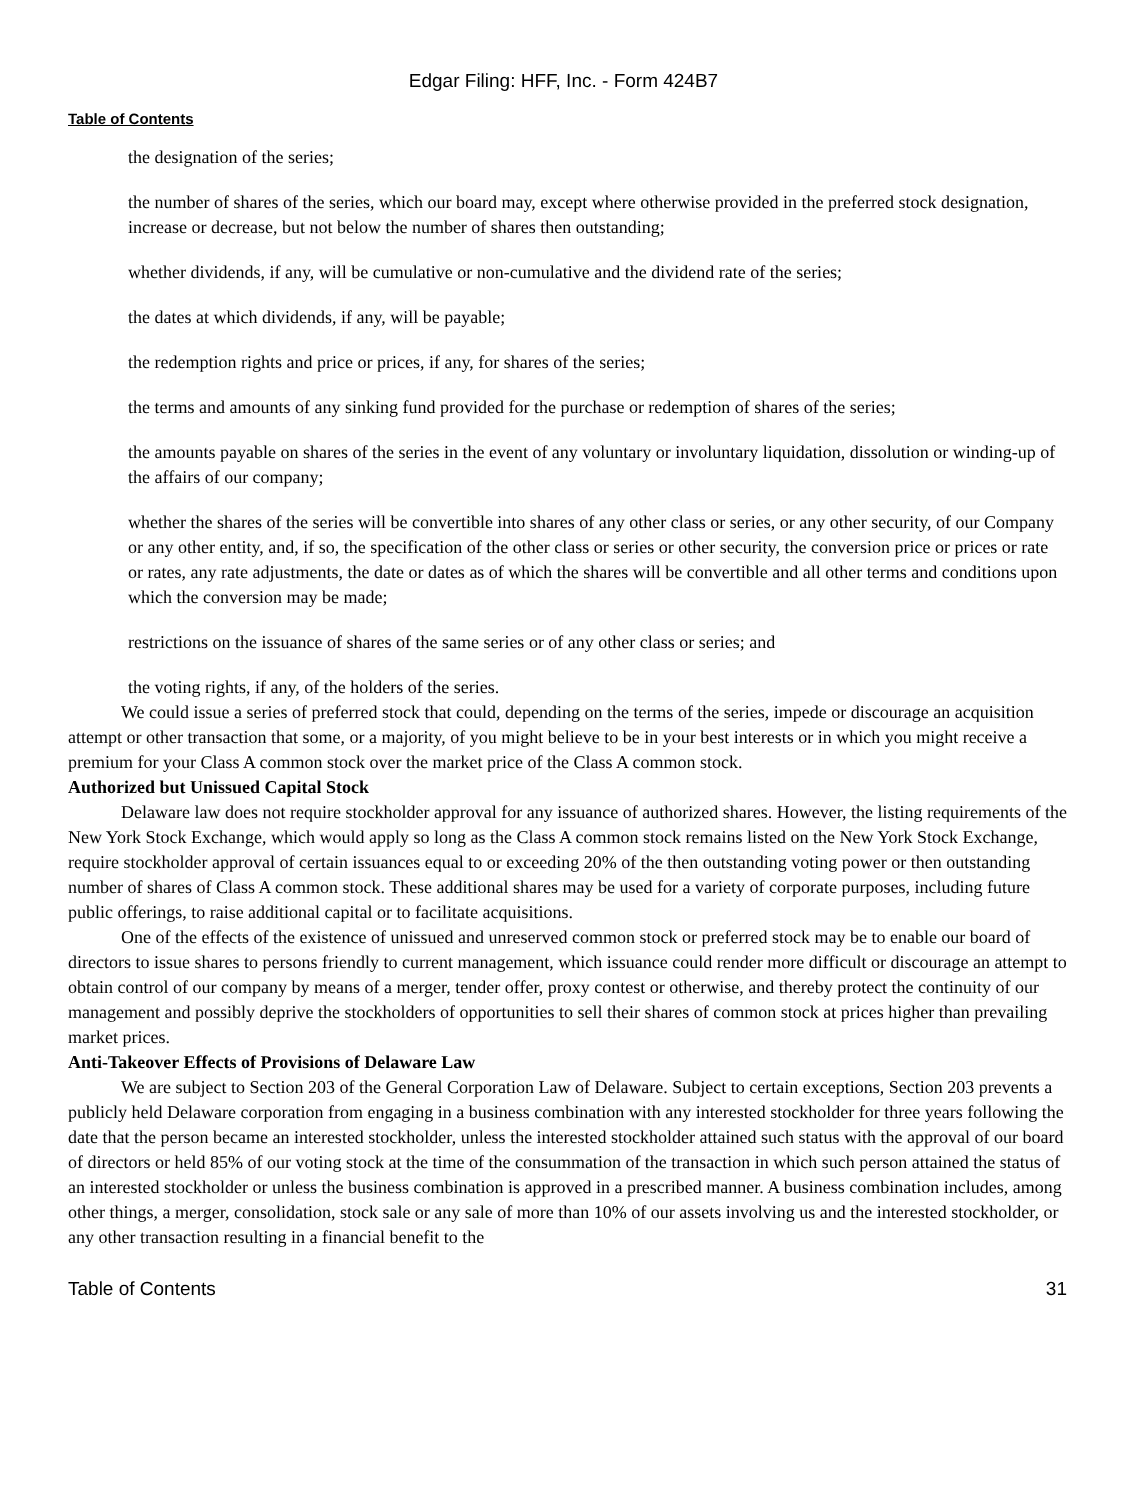Edgar Filing: HFF, Inc. - Form 424B7
Table of Contents
the designation of the series;
the number of shares of the series, which our board may, except where otherwise provided in the preferred stock designation, increase or decrease, but not below the number of shares then outstanding;
whether dividends, if any, will be cumulative or non-cumulative and the dividend rate of the series;
the dates at which dividends, if any, will be payable;
the redemption rights and price or prices, if any, for shares of the series;
the terms and amounts of any sinking fund provided for the purchase or redemption of shares of the series;
the amounts payable on shares of the series in the event of any voluntary or involuntary liquidation, dissolution or winding-up of the affairs of our company;
whether the shares of the series will be convertible into shares of any other class or series, or any other security, of our Company or any other entity, and, if so, the specification of the other class or series or other security, the conversion price or prices or rate or rates, any rate adjustments, the date or dates as of which the shares will be convertible and all other terms and conditions upon which the conversion may be made;
restrictions on the issuance of shares of the same series or of any other class or series; and
the voting rights, if any, of the holders of the series.
We could issue a series of preferred stock that could, depending on the terms of the series, impede or discourage an acquisition attempt or other transaction that some, or a majority, of you might believe to be in your best interests or in which you might receive a premium for your Class A common stock over the market price of the Class A common stock.
Authorized but Unissued Capital Stock
Delaware law does not require stockholder approval for any issuance of authorized shares. However, the listing requirements of the New York Stock Exchange, which would apply so long as the Class A common stock remains listed on the New York Stock Exchange, require stockholder approval of certain issuances equal to or exceeding 20% of the then outstanding voting power or then outstanding number of shares of Class A common stock. These additional shares may be used for a variety of corporate purposes, including future public offerings, to raise additional capital or to facilitate acquisitions.
One of the effects of the existence of unissued and unreserved common stock or preferred stock may be to enable our board of directors to issue shares to persons friendly to current management, which issuance could render more difficult or discourage an attempt to obtain control of our company by means of a merger, tender offer, proxy contest or otherwise, and thereby protect the continuity of our management and possibly deprive the stockholders of opportunities to sell their shares of common stock at prices higher than prevailing market prices.
Anti-Takeover Effects of Provisions of Delaware Law
We are subject to Section 203 of the General Corporation Law of Delaware. Subject to certain exceptions, Section 203 prevents a publicly held Delaware corporation from engaging in a business combination with any interested stockholder for three years following the date that the person became an interested stockholder, unless the interested stockholder attained such status with the approval of our board of directors or held 85% of our voting stock at the time of the consummation of the transaction in which such person attained the status of an interested stockholder or unless the business combination is approved in a prescribed manner. A business combination includes, among other things, a merger, consolidation, stock sale or any sale of more than 10% of our assets involving us and the interested stockholder, or any other transaction resulting in a financial benefit to the
Table of Contents 31